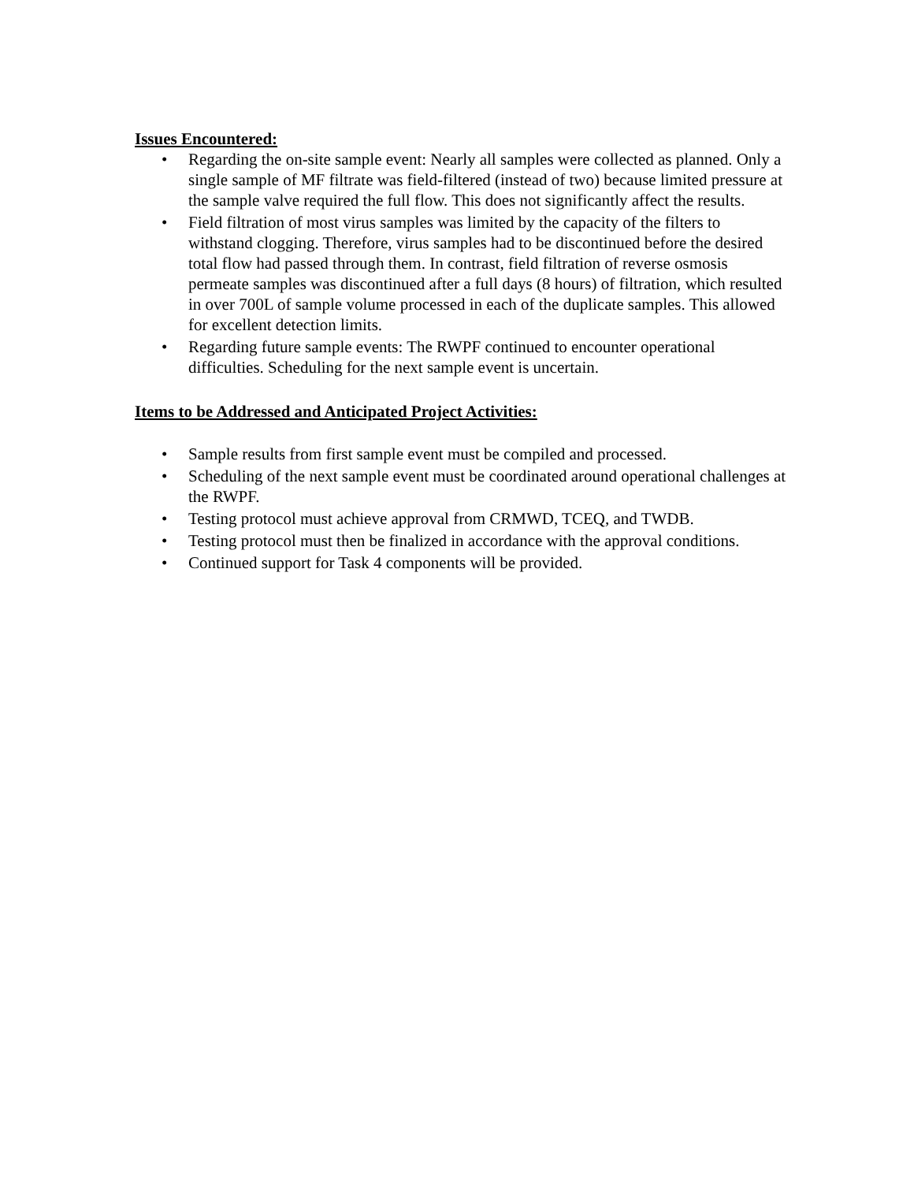Issues Encountered:
• Regarding the on-site sample event: Nearly all samples were collected as planned. Only a single sample of MF filtrate was field-filtered (instead of two) because limited pressure at the sample valve required the full flow. This does not significantly affect the results.
• Field filtration of most virus samples was limited by the capacity of the filters to withstand clogging. Therefore, virus samples had to be discontinued before the desired total flow had passed through them. In contrast, field filtration of reverse osmosis permeate samples was discontinued after a full days (8 hours) of filtration, which resulted in over 700L of sample volume processed in each of the duplicate samples. This allowed for excellent detection limits.
• Regarding future sample events: The RWPF continued to encounter operational difficulties. Scheduling for the next sample event is uncertain.
Items to be Addressed and Anticipated Project Activities:
• Sample results from first sample event must be compiled and processed.
• Scheduling of the next sample event must be coordinated around operational challenges at the RWPF.
• Testing protocol must achieve approval from CRMWD, TCEQ, and TWDB.
• Testing protocol must then be finalized in accordance with the approval conditions.
• Continued support for Task 4 components will be provided.